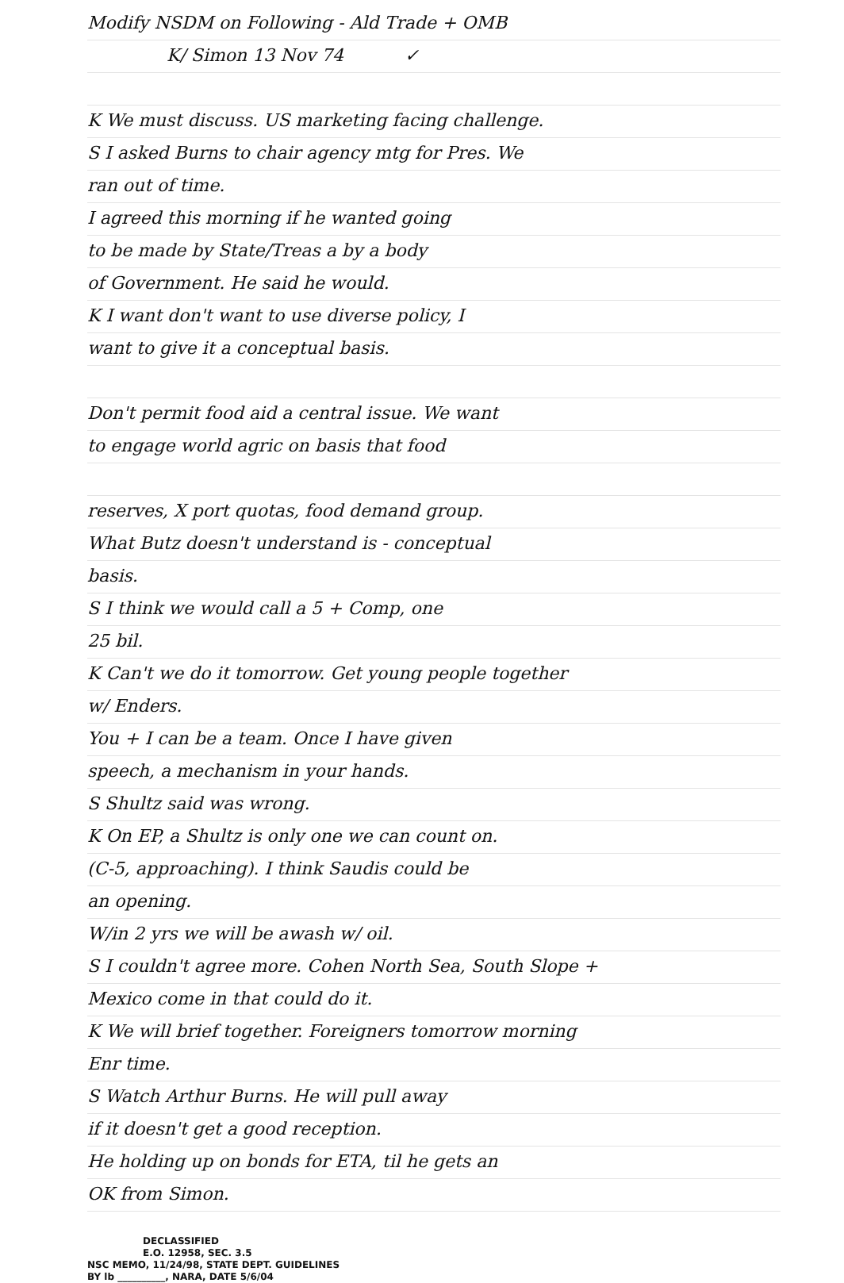Modify NSDM on Following - Ald Trade + OMB
K/ Simon 13 Nov 74 ✓
K We must discuss. US marketing facing challenge.
S I asked Burns to chair agency mtg for Pres. We
ran out of time.
I agreed this morning if he wanted going
to be made by State/Treas a by a body
of Government. He said he would.
K I want don't want to use diverse policy, I
want to give it a conceptual basis.
Don't permit food aid a central issue. We want
to engage world agric on basis that food
reserves, X port quotas, food demand group.
What Butz doesn't understand is - conceptual
basis.
S I think we would call a 5 + Comp, one
25 bil.
K Can't we do it tomorrow. Get young people together
w/ Enders.
You + I can be a team. Once I have given
speech, a mechanism in your hands.
S Shultz said was wrong.
K On EP, a Shultz is only one we can count on.
(C-5, approaching). I think Saudis could be
an opening.
W/in 2 yrs we will be awash w/ oil.
S I couldn't agree more. Cohen North Sea, South Slope +
Mexico come in that could do it.
K We will brief together. Foreigners tomorrow morning
Enr time.
S Watch Arthur Burns. He will pull away
if it doesn't get a good reception.
He holding up on bonds for ETA, til he gets an
OK from Simon.
DECLASSIFIED
E.O. 12958, SEC. 3.5
NSC MEMO, 11/24/98, STATE DEPT. GUIDELINES
BY lb __________, NARA, DATE 5/6/04